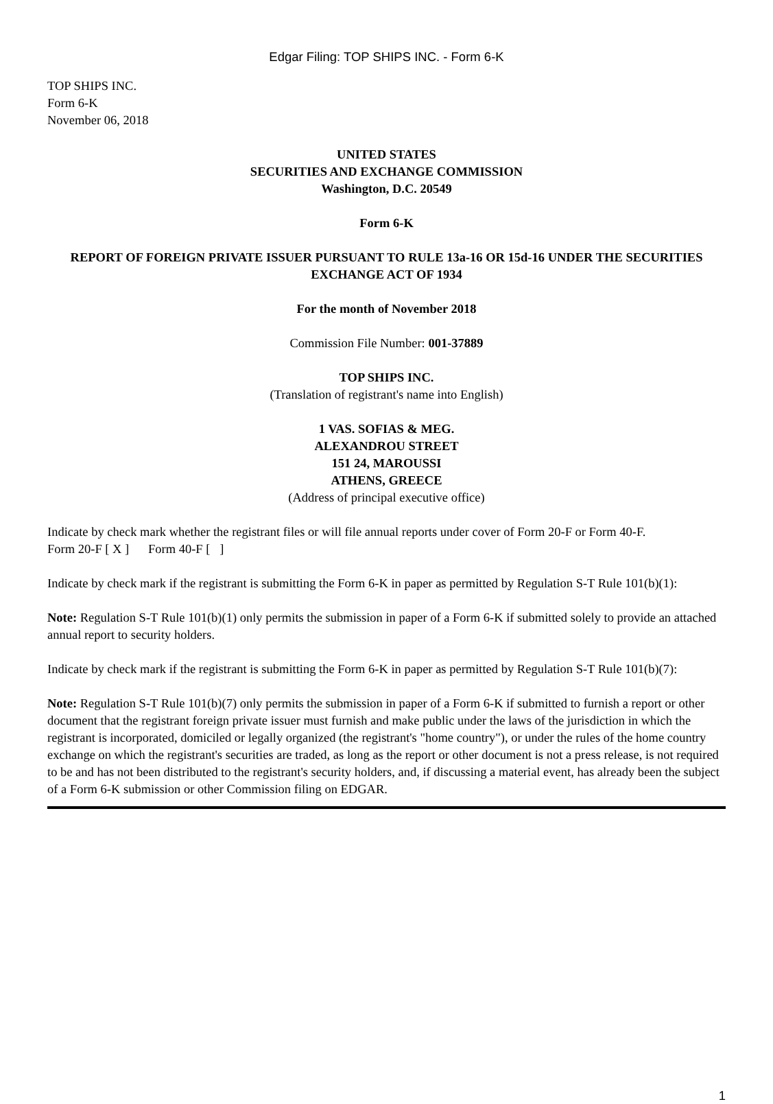Edgar Filing: TOP SHIPS INC. - Form 6-K
TOP SHIPS INC.
Form 6-K
November 06, 2018
UNITED STATES
SECURITIES AND EXCHANGE COMMISSION
Washington, D.C. 20549
Form 6-K
REPORT OF FOREIGN PRIVATE ISSUER PURSUANT TO RULE 13a-16 OR 15d-16 UNDER THE SECURITIES EXCHANGE ACT OF 1934
For the month of November 2018
Commission File Number: 001-37889
TOP SHIPS INC.
(Translation of registrant's name into English)
1 VAS. SOFIAS & MEG.
ALEXANDROU STREET
151 24, MAROUSSI
ATHENS, GREECE
(Address of principal executive office)
Indicate by check mark whether the registrant files or will file annual reports under cover of Form 20-F or Form 40-F.
Form 20-F [ X ] Form 40-F [ ]
Indicate by check mark if the registrant is submitting the Form 6-K in paper as permitted by Regulation S-T Rule 101(b)(1):
Note: Regulation S-T Rule 101(b)(1) only permits the submission in paper of a Form 6-K if submitted solely to provide an attached annual report to security holders.
Indicate by check mark if the registrant is submitting the Form 6-K in paper as permitted by Regulation S-T Rule 101(b)(7):
Note: Regulation S-T Rule 101(b)(7) only permits the submission in paper of a Form 6-K if submitted to furnish a report or other document that the registrant foreign private issuer must furnish and make public under the laws of the jurisdiction in which the registrant is incorporated, domiciled or legally organized (the registrant's "home country"), or under the rules of the home country exchange on which the registrant's securities are traded, as long as the report or other document is not a press release, is not required to be and has not been distributed to the registrant's security holders, and, if discussing a material event, has already been the subject of a Form 6-K submission or other Commission filing on EDGAR.
1